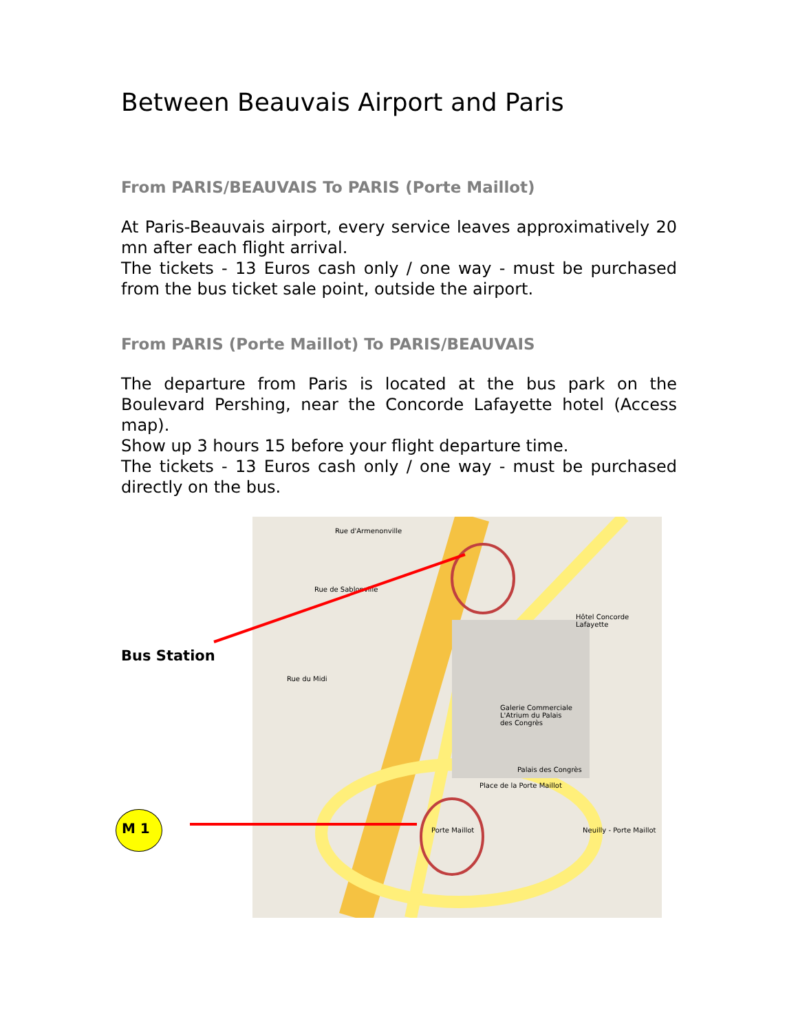Between Beauvais Airport and Paris
From PARIS/BEAUVAIS To PARIS (Porte Maillot)
At Paris-Beauvais airport, every service leaves approximatively 20 mn after each flight arrival.
The tickets - 13 Euros cash only / one way - must be purchased from the bus ticket sale point, outside the airport.
From PARIS (Porte Maillot) To PARIS/BEAUVAIS
The departure from Paris is located at the bus park on the Boulevard Pershing, near the Concorde Lafayette hotel (Access map).
Show up 3 hours 15 before your flight departure time.
The tickets - 13 Euros cash only / one way - must be purchased directly on the bus.
Bus Station
M 1
Rue d'Armenonville
Rue de Sablonville
Hôtel Concorde Lafayette
Galerie Commerciale
L'Atrium du Palais
des Congrès
Palais des Congrès
Porte Maillot Neuilly - Porte Maillot
Place de la Porte Maillot
Rue du Midi